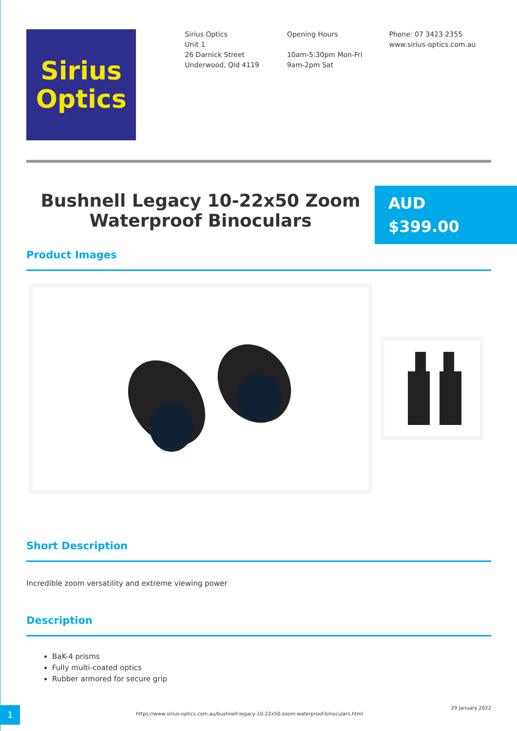Sirius
Optics
Sirius Optics
Unit 1
26 Darnick Street
Underwood, Qld 4119
Opening Hours
10am-5:30pm Mon-Fri
9am-2pm Sat
Phone: 07 3423 2355
www.sirius-optics.com.au
Bushnell Legacy 10-22x50 Zoom Waterproof Binoculars
AUD
$399.00
Product Images
Short Description
Incredible zoom versatility and extreme viewing power
Description
BaK-4 prisms
Fully multi-coated optics
Rubber armored for secure grip
1
https://www.sirius-optics.com.au/bushnell-legacy-10-22x50-zoom-waterproof-binoculars.html
29 January 2022